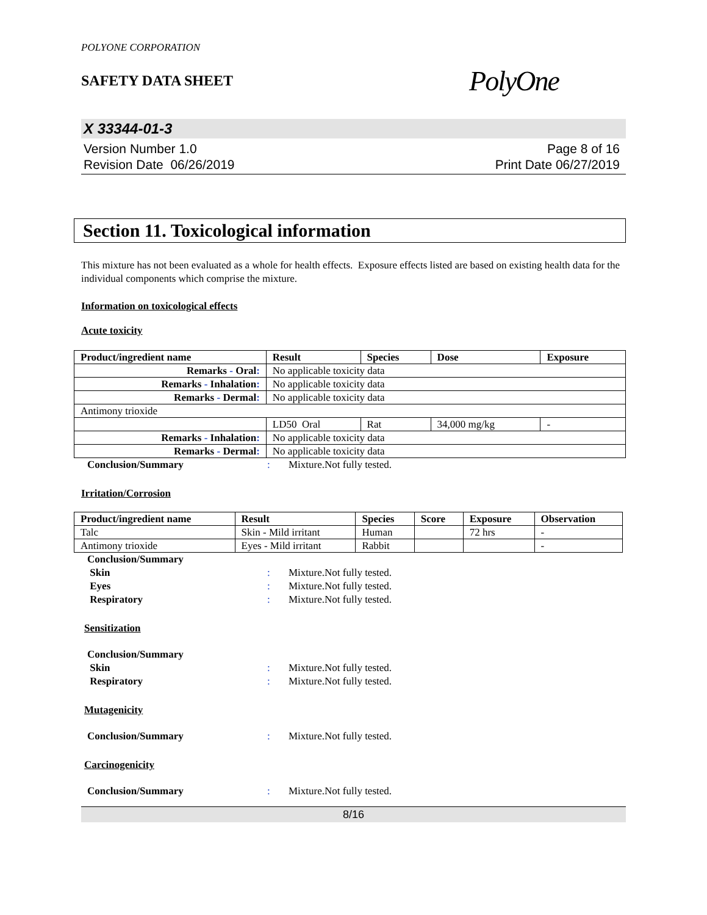POLYONE CORPORATION
SAFETY DATA SHEET
PolyOne
X 33344-01-3
Version Number 1.0
Revision Date 06/26/2019
Page 8 of 16
Print Date 06/27/2019
Section 11. Toxicological information
This mixture has not been evaluated as a whole for health effects. Exposure effects listed are based on existing health data for the individual components which comprise the mixture.
Information on toxicological effects
Acute toxicity
| Product/ingredient name | Result | Species | Dose | Exposure |
| --- | --- | --- | --- | --- |
| Remarks - Oral : | No applicable toxicity data | | | |
| Remarks - Inhalation : | No applicable toxicity data | | | |
| Remarks - Dermal : | No applicable toxicity data | | | |
| Antimony trioxide | | | | |
| | LD50 Oral | Rat | 34,000 mg/kg | - |
| Remarks - Inhalation : | No applicable toxicity data | | | |
| Remarks - Dermal : | No applicable toxicity data | | | |
Conclusion/Summary: Mixture.Not fully tested.
Irritation/Corrosion
| Product/ingredient name | Result | Species | Score | Exposure | Observation |
| --- | --- | --- | --- | --- | --- |
| Talc | Skin - Mild irritant | Human | | 72 hrs | - |
| Antimony trioxide | Eyes - Mild irritant | Rabbit | | | - |
Conclusion/Summary Skin: Mixture.Not fully tested. Eyes: Mixture.Not fully tested. Respiratory: Mixture.Not fully tested.
Sensitization
Conclusion/Summary Skin: Mixture.Not fully tested. Respiratory: Mixture.Not fully tested.
Mutagenicity
Conclusion/Summary: Mixture.Not fully tested.
Carcinogenicity
Conclusion/Summary: Mixture.Not fully tested.
8/16